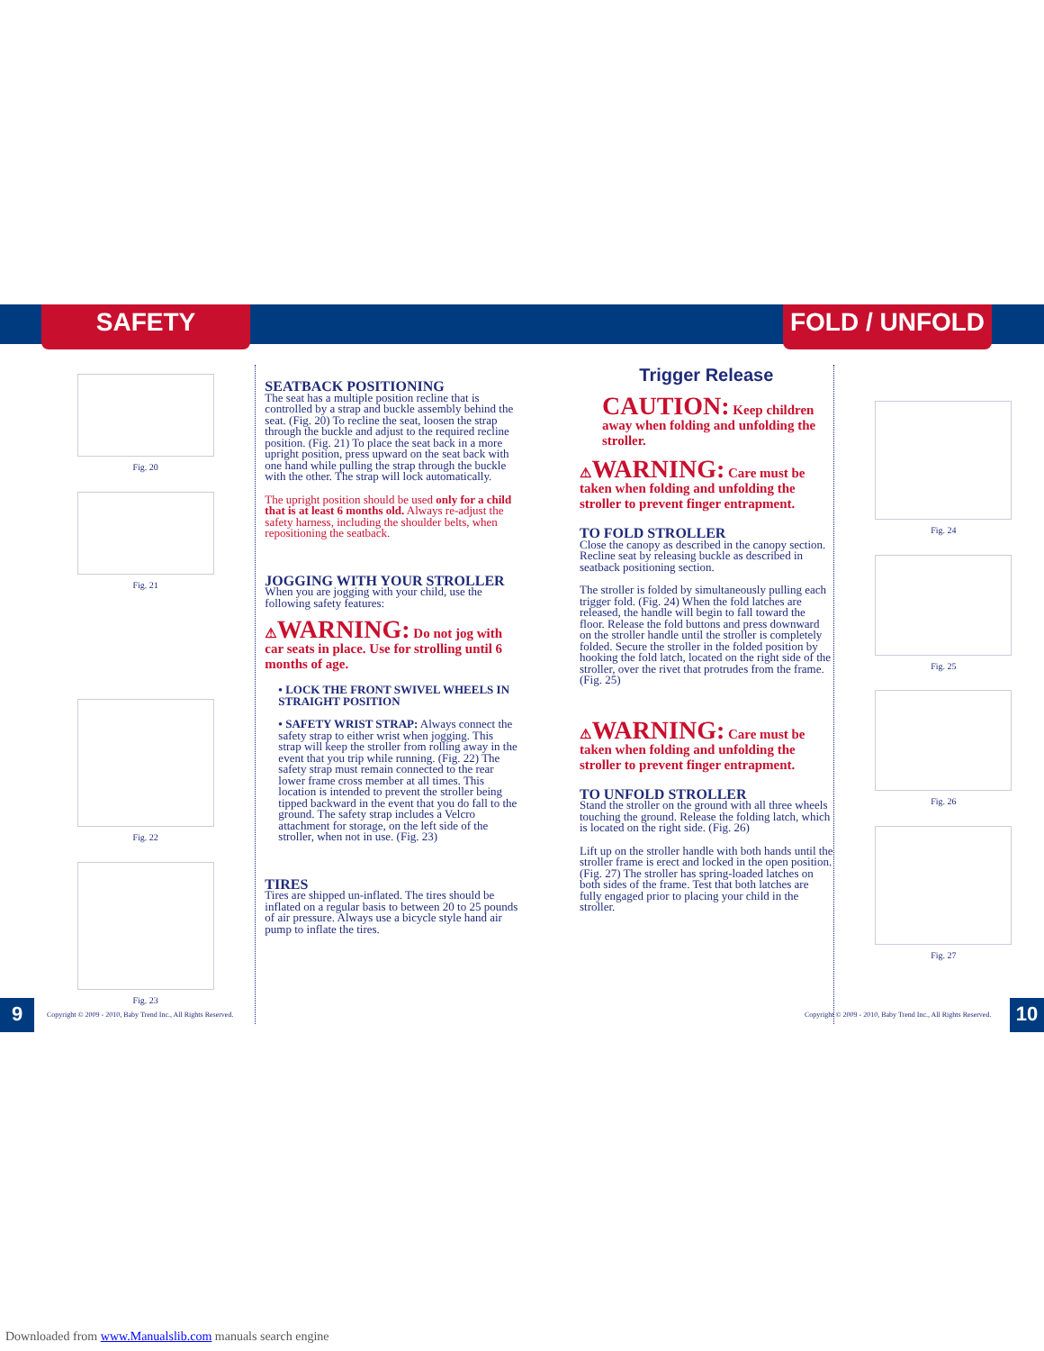SAFETY FOLD / UNFOLD
Fig. 20
Fig. 21
Fig. 22
Fig. 23
SEATBACK POSITIONING
The seat has a multiple position recline that is controlled by a strap and buckle assembly behind the seat. (Fig. 20) To recline the seat, loosen the strap through the buckle and adjust to the required recline position. (Fig. 21) To place the seat back in a more upright position, press upward on the seat back with one hand while pulling the strap through the buckle with the other. The strap will lock automatically.
The upright position should be used only for a child that is at least 6 months old. Always re-adjust the safety harness, including the shoulder belts, when repositioning the seatback.
JOGGING WITH YOUR STROLLER
When you are jogging with your child, use the following safety features:
⚠WARNING: Do not jog with car seats in place. Use for strolling until 6 months of age.
• LOCK THE FRONT SWIVEL WHEELS IN STRAIGHT POSITION
• SAFETY WRIST STRAP: Always connect the safety strap to either wrist when jogging. This strap will keep the stroller from rolling away in the event that you trip while running. (Fig. 22) The safety strap must remain connected to the rear lower frame cross member at all times. This location is intended to prevent the stroller being tipped backward in the event that you do fall to the ground. The safety strap includes a Velcro attachment for storage, on the left side of the stroller, when not in use. (Fig. 23)
TIRES
Tires are shipped un-inflated. The tires should be inflated on a regular basis to between 20 to 25 pounds of air pressure. Always use a bicycle style hand air pump to inflate the tires.
Trigger Release
CAUTION: Keep children away when folding and unfolding the stroller.
⚠WARNING: Care must be taken when folding and unfolding the stroller to prevent finger entrapment.
TO FOLD STROLLER
Close the canopy as described in the canopy section. Recline seat by releasing buckle as described in seatback positioning section.
The stroller is folded by simultaneously pulling each trigger fold. (Fig. 24) When the fold latches are released, the handle will begin to fall toward the floor. Release the fold buttons and press downward on the stroller handle until the stroller is completely folded. Secure the stroller in the folded position by hooking the fold latch, located on the right side of the stroller, over the rivet that protrudes from the frame.(Fig. 25)
⚠WARNING: Care must be taken when folding and unfolding the stroller to prevent finger entrapment.
TO UNFOLD STROLLER
Stand the stroller on the ground with all three wheels touching the ground. Release the folding latch, which is located on the right side. (Fig. 26)
Lift up on the stroller handle with both hands until the stroller frame is erect and locked in the open position. (Fig. 27) The stroller has spring-loaded latches on both sides of the frame. Test that both latches are fully engaged prior to placing your child in the stroller.
Fig. 24
Fig. 25
Fig. 26
Fig. 27
9
Copyright © 2009 - 2010, Baby Trend Inc., All Rights Reserved.
Copyright © 2009 - 2010, Baby Trend Inc., All Rights Reserved.
10
Downloaded from www.Manualslib.com manuals search engine